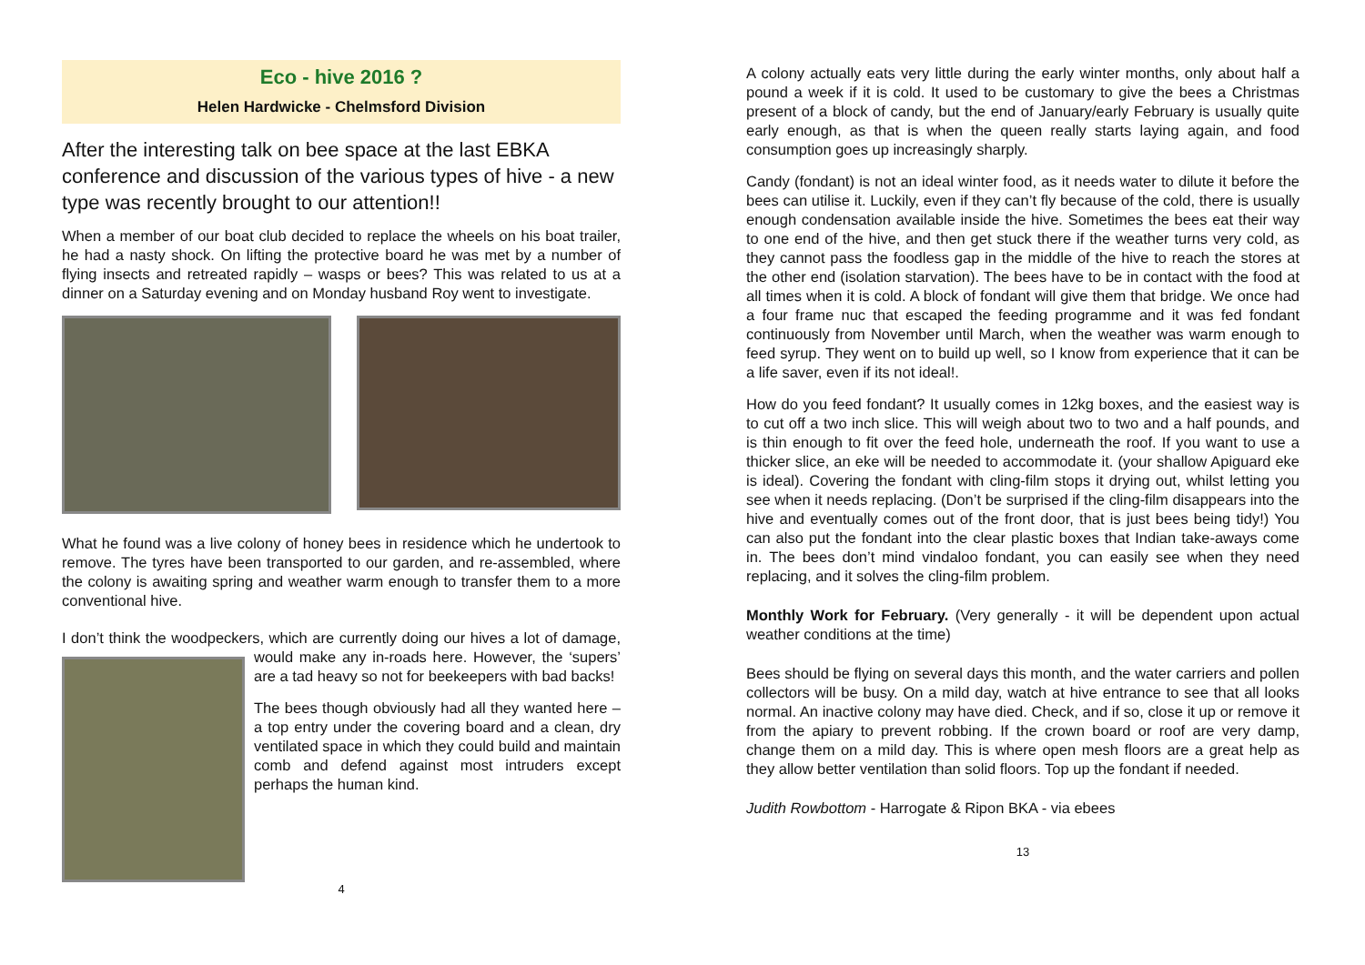Eco - hive 2016 ?
Helen Hardwicke - Chelmsford Division
After the interesting talk on bee space at the last EBKA conference and discussion of the various types of hive - a new type was recently brought to our attention!!
When a member of our boat club decided to replace the wheels on his boat trailer, he had a nasty shock. On lifting the protective board he was met by a number of flying insects and retreated rapidly – wasps or bees? This was related to us at a dinner on a Saturday evening and on Monday husband Roy went to investigate.
What he found was a live colony of honey bees in residence which he undertook to remove. The tyres have been transported to our garden, and re-assembled, where the colony is awaiting spring and weather warm enough to transfer them to a more conventional hive.
I don’t think the woodpeckers, which are currently doing our hives a lot of damage, would make any in-roads here. However, the ‘supers’ are a tad heavy so not for beekeepers with bad backs!
The bees though obviously had all they wanted here – a top entry under the covering board and a clean, dry ventilated space in which they could build and maintain comb and defend against most intruders except perhaps the human kind.
4
A colony actually eats very little during the early winter months, only about half a pound a week if it is cold. It used to be customary to give the bees a Christmas present of a block of candy, but the end of January/early February is usually quite early enough, as that is when the queen really starts laying again, and food consumption goes up increasingly sharply.
Candy (fondant) is not an ideal winter food, as it needs water to dilute it before the bees can utilise it. Luckily, even if they can’t fly because of the cold, there is usually enough condensation available inside the hive. Sometimes the bees eat their way to one end of the hive, and then get stuck there if the weather turns very cold, as they cannot pass the foodless gap in the middle of the hive to reach the stores at the other end (isolation starvation). The bees have to be in contact with the food at all times when it is cold. A block of fondant will give them that bridge. We once had a four frame nuc that escaped the feeding programme and it was fed fondant continuously from November until March, when the weather was warm enough to feed syrup. They went on to build up well, so I know from experience that it can be a life saver, even if its not ideal!.
How do you feed fondant? It usually comes in 12kg boxes, and the easiest way is to cut off a two inch slice. This will weigh about two to two and a half pounds, and is thin enough to fit over the feed hole, underneath the roof. If you want to use a thicker slice, an eke will be needed to accommodate it. (your shallow Apiguard eke is ideal). Covering the fondant with cling-film stops it drying out, whilst letting you see when it needs replacing. (Don’t be surprised if the cling-film disappears into the hive and eventually comes out of the front door, that is just bees being tidy!) You can also put the fondant into the clear plastic boxes that Indian take-aways come in. The bees don’t mind vindaloo fondant, you can easily see when they need replacing, and it solves the cling-film problem.
Monthly Work for February. (Very generally - it will be dependent upon actual weather conditions at the time)
Bees should be flying on several days this month, and the water carriers and pollen collectors will be busy. On a mild day, watch at hive entrance to see that all looks normal. An inactive colony may have died. Check, and if so, close it up or remove it from the apiary to prevent robbing. If the crown board or roof are very damp, change them on a mild day. This is where open mesh floors are a great help as they allow better ventilation than solid floors. Top up the fondant if needed.
Judith Rowbottom - Harrogate & Ripon BKA - via ebees
13